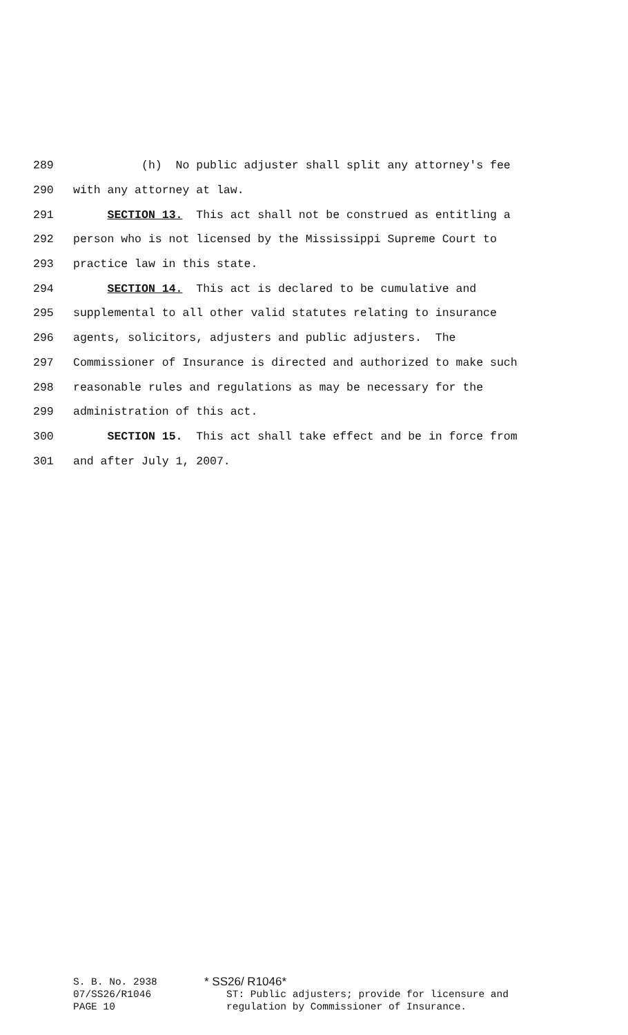289 (h) No public adjuster shall split any attorney's fee
290 with any attorney at law.
291 SECTION 13. This act shall not be construed as entitling a
292 person who is not licensed by the Mississippi Supreme Court to
293 practice law in this state.
294 SECTION 14. This act is declared to be cumulative and
295 supplemental to all other valid statutes relating to insurance
296 agents, solicitors, adjusters and public adjusters. The
297 Commissioner of Insurance is directed and authorized to make such
298 reasonable rules and regulations as may be necessary for the
299 administration of this act.
300 SECTION 15. This act shall take effect and be in force from
301 and after July 1, 2007.
S. B. No. 2938
07/SS26/R1046
PAGE 10
* SS26/ R1046*
ST: Public adjusters; provide for licensure and
regulation by Commissioner of Insurance.